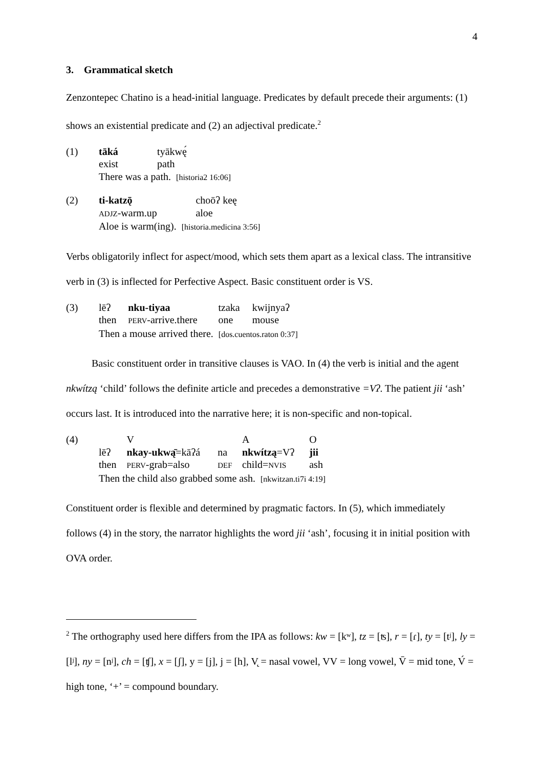4
3. Grammatical sketch
Zenzontepec Chatino is a head-initial language. Predicates by default precede their arguments: (1) shows an existential predicate and (2) an adjectival predicate.<sup>2</sup>
| (1) | tāká | tyākwę́ |
| | exist | path |
| | There was a path. [historia2 16:06] | |
| (2) | ti-katzǭ | choōʔ keę |
| | ADJZ -warm.up | aloe |
| | Aloe is warm(ing). [historia.medicina 3:56] | |
Verbs obligatorily inflect for aspect/mood, which sets them apart as a lexical class. The intransitive verb in (3) is inflected for Perfective Aspect. Basic constituent order is VS.
| (3) | lēʔ | nku-tiyaa | tzaka | kwijnyaʔ |
| | then | PERV -arrive.there | one | mouse |
| | Then a mouse arrived there. [dos.cuentos.raton 0:37] | | | |
Basic constituent order in transitive clauses is VAO. In (4) the verb is initial and the agent nkwítzą ‘child’ follows the definite article and precedes a demonstrative =Vʔ. The patient jii ‘ash’ occurs last. It is introduced into the narrative here; it is non-specific and non-topical.
| (4) | | V | | A | O |
| | lēʔ | nkay-ukwą̄ =kāʔá | na | nkwítzą =Vʔ | jii |
| | then | PERV -grab=also | DEF | child= NVIS | ash |
| | Then the child also grabbed some ash. [nkwitzan.ti7i 4:19] | | | | |
Constituent order is flexible and determined by pragmatic factors. In (5), which immediately follows (4) in the story, the narrator highlights the word jii ‘ash’, focusing it in initial position with OVA order.
<sup>2</sup> The orthography used here differs from the IPA as follows: kw = [kʷ], tz = [ʦ], r = [ɾ], ty = [tʲ], ly = [lʲ], ny = [nʲ], ch = [ʧ], x = [ʃ], y = [j], j = [h], V̨ = nasal vowel, VV = long vowel, V̄ = mid tone, V́ = high tone, ‘+’ = compound boundary.